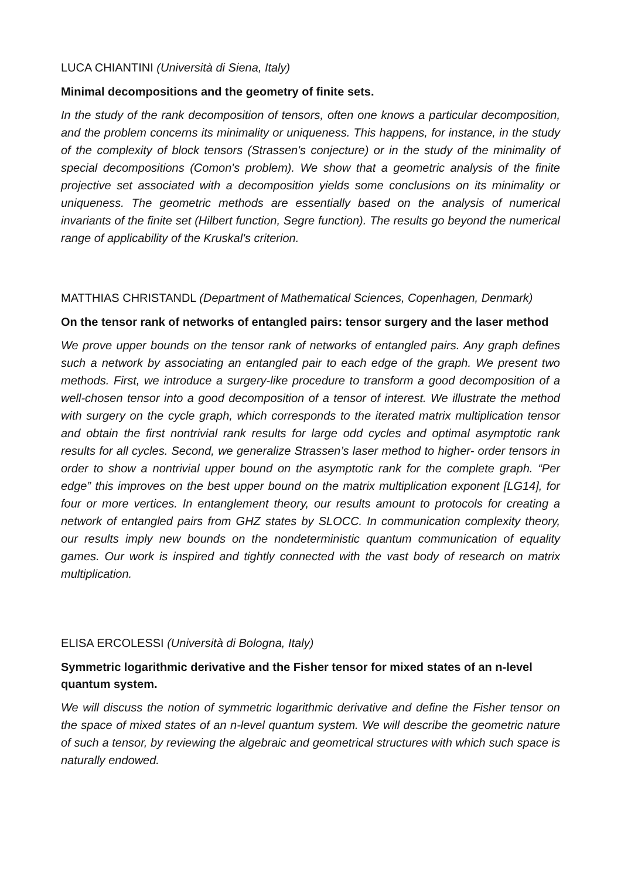LUCA CHIANTINI (Università di Siena, Italy)
Minimal decompositions and the geometry of finite sets.
In the study of the rank decomposition of tensors, often one knows a particular decomposition, and the problem concerns its minimality or uniqueness. This happens, for instance, in the study of the complexity of block tensors (Strassen's conjecture) or in the study of the minimality of special decompositions (Comon's problem). We show that a geometric analysis of the finite projective set associated with a decomposition yields some conclusions on its minimality or uniqueness. The geometric methods are essentially based on the analysis of numerical invariants of the finite set (Hilbert function, Segre function). The results go beyond the numerical range of applicability of the Kruskal's criterion.
MATTHIAS CHRISTANDL (Department of Mathematical Sciences, Copenhagen, Denmark)
On the tensor rank of networks of entangled pairs: tensor surgery and the laser method
We prove upper bounds on the tensor rank of networks of entangled pairs. Any graph defines such a network by associating an entangled pair to each edge of the graph. We present two methods. First, we introduce a surgery-like procedure to transform a good decomposition of a well-chosen tensor into a good decomposition of a tensor of interest. We illustrate the method with surgery on the cycle graph, which corresponds to the iterated matrix multiplication tensor and obtain the first nontrivial rank results for large odd cycles and optimal asymptotic rank results for all cycles. Second, we generalize Strassen’s laser method to higher- order tensors in order to show a nontrivial upper bound on the asymptotic rank for the complete graph. “Per edge” this improves on the best upper bound on the matrix multiplication exponent [LG14], for four or more vertices. In entanglement theory, our results amount to protocols for creating a network of entangled pairs from GHZ states by SLOCC. In communication complexity theory, our results imply new bounds on the nondeterministic quantum communication of equality games. Our work is inspired and tightly connected with the vast body of research on matrix multiplication.
ELISA ERCOLESSI (Università di Bologna, Italy)
Symmetric logarithmic derivative and the Fisher tensor for mixed states of an n-level quantum system.
We will discuss the notion of symmetric logarithmic derivative and define the Fisher tensor on the space of mixed states of an n-level quantum system. We will describe the geometric nature of such a tensor, by reviewing the algebraic and geometrical structures with which such space is naturally endowed.